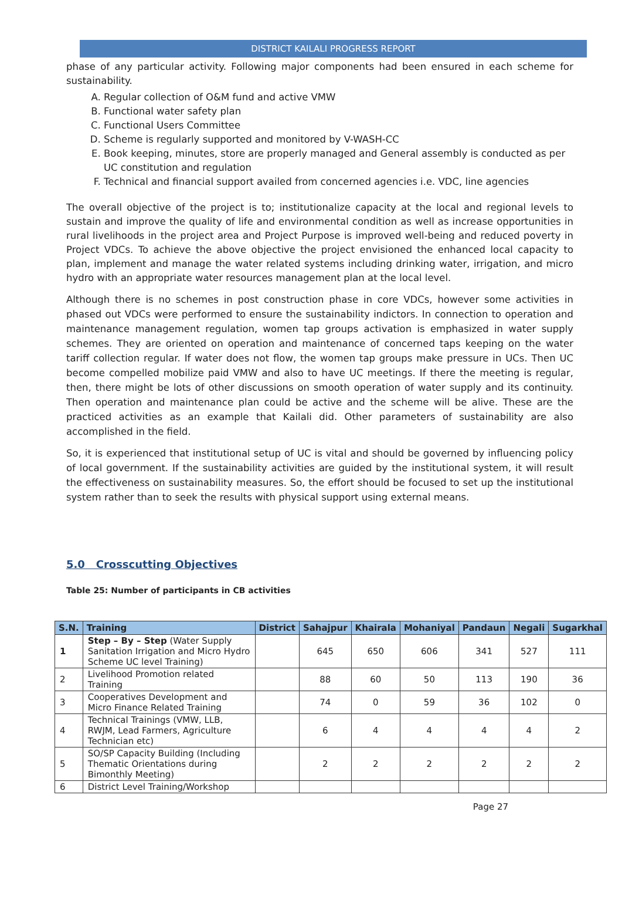DISTRICT KAILALI PROGRESS REPORT
phase of any particular activity. Following major components had been ensured in each scheme for sustainability.
A. Regular collection of O&M fund and active VMW
B. Functional water safety plan
C. Functional Users Committee
D. Scheme is regularly supported and monitored by V-WASH-CC
E. Book keeping, minutes, store are properly managed and General assembly is conducted as per UC constitution and regulation
F. Technical and financial support availed from concerned agencies i.e. VDC, line agencies
The overall objective of the project is to; institutionalize capacity at the local and regional levels to sustain and improve the quality of life and environmental condition as well as increase opportunities in rural livelihoods in the project area and Project Purpose is improved well-being and reduced poverty in Project VDCs. To achieve the above objective the project envisioned the enhanced local capacity to plan, implement and manage the water related systems including drinking water, irrigation, and micro hydro with an appropriate water resources management plan at the local level.
Although there is no schemes in post construction phase in core VDCs, however some activities in phased out VDCs were performed to ensure the sustainability indictors. In connection to operation and maintenance management regulation, women tap groups activation is emphasized in water supply schemes. They are oriented on operation and maintenance of concerned taps keeping on the water tariff collection regular. If water does not flow, the women tap groups make pressure in UCs. Then UC become compelled mobilize paid VMW and also to have UC meetings. If there the meeting is regular, then, there might be lots of other discussions on smooth operation of water supply and its continuity. Then operation and maintenance plan could be active and the scheme will be alive. These are the practiced activities as an example that Kailali did. Other parameters of sustainability are also accomplished in the field.
So, it is experienced that institutional setup of UC is vital and should be governed by influencing policy of local government. If the sustainability activities are guided by the institutional system, it will result the effectiveness on sustainability measures. So, the effort should be focused to set up the institutional system rather than to seek the results with physical support using external means.
5.0 Crosscutting Objectives
Table 25: Number of participants in CB activities
| S.N. | Training | District | Sahajpur | Khairala | Mohaniyal | Pandaun | Negali | Sugarkhal |
| --- | --- | --- | --- | --- | --- | --- | --- | --- |
| 1 | Step – By – Step (Water Supply Sanitation Irrigation and Micro Hydro Scheme UC level Training) | | 645 | 650 | 606 | 341 | 527 | 111 |
| 2 | Livelihood Promotion related Training | | 88 | 60 | 50 | 113 | 190 | 36 |
| 3 | Cooperatives Development and Micro Finance Related Training | | 74 | 0 | 59 | 36 | 102 | 0 |
| 4 | Technical Trainings (VMW, LLB, RWJM, Lead Farmers, Agriculture Technician etc) | | 6 | 4 | 4 | 4 | 4 | 2 |
| 5 | SO/SP Capacity Building (Including Thematic Orientations during Bimonthly Meeting) | | 2 | 2 | 2 | 2 | 2 | 2 |
| 6 | District Level Training/Workshop | | | | | | | |
Page 27